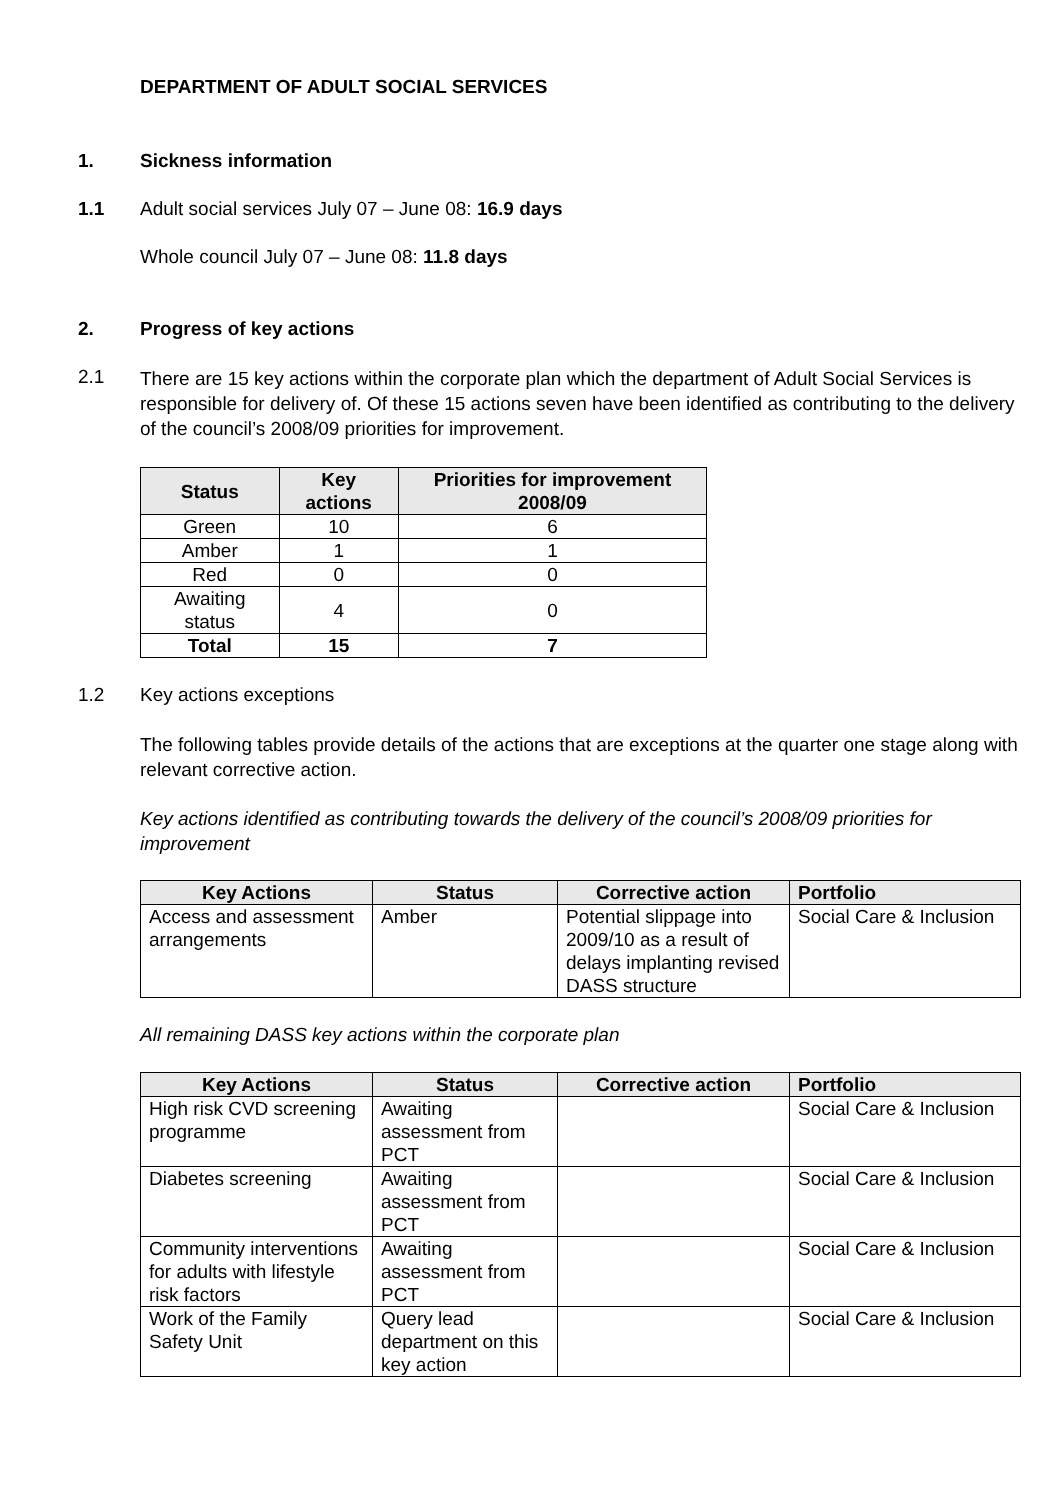DEPARTMENT OF ADULT SOCIAL SERVICES
1. Sickness information
1.1 Adult social services July 07 – June 08: 16.9 days
Whole council July 07 – June 08: 11.8 days
2. Progress of key actions
2.1 There are 15 key actions within the corporate plan which the department of Adult Social Services is responsible for delivery of. Of these 15 actions seven have been identified as contributing to the delivery of the council’s 2008/09 priorities for improvement.
| Status | Key actions | Priorities for improvement 2008/09 |
| --- | --- | --- |
| Green | 10 | 6 |
| Amber | 1 | 1 |
| Red | 0 | 0 |
| Awaiting status | 4 | 0 |
| Total | 15 | 7 |
1.2 Key actions exceptions
The following tables provide details of the actions that are exceptions at the quarter one stage along with relevant corrective action.
Key actions identified as contributing towards the delivery of the council’s 2008/09 priorities for improvement
| Key Actions | Status | Corrective action | Portfolio |
| --- | --- | --- | --- |
| Access and assessment arrangements | Amber | Potential slippage into 2009/10 as a result of delays implanting revised DASS structure | Social Care & Inclusion |
All remaining DASS key actions within the corporate plan
| Key Actions | Status | Corrective action | Portfolio |
| --- | --- | --- | --- |
| High risk CVD screening programme | Awaiting assessment from PCT | | Social Care & Inclusion |
| Diabetes screening | Awaiting assessment from PCT | | Social Care & Inclusion |
| Community interventions for adults with lifestyle risk factors | Awaiting assessment from PCT | | Social Care & Inclusion |
| Work of the Family Safety Unit | Query lead department on this key action | | Social Care & Inclusion |